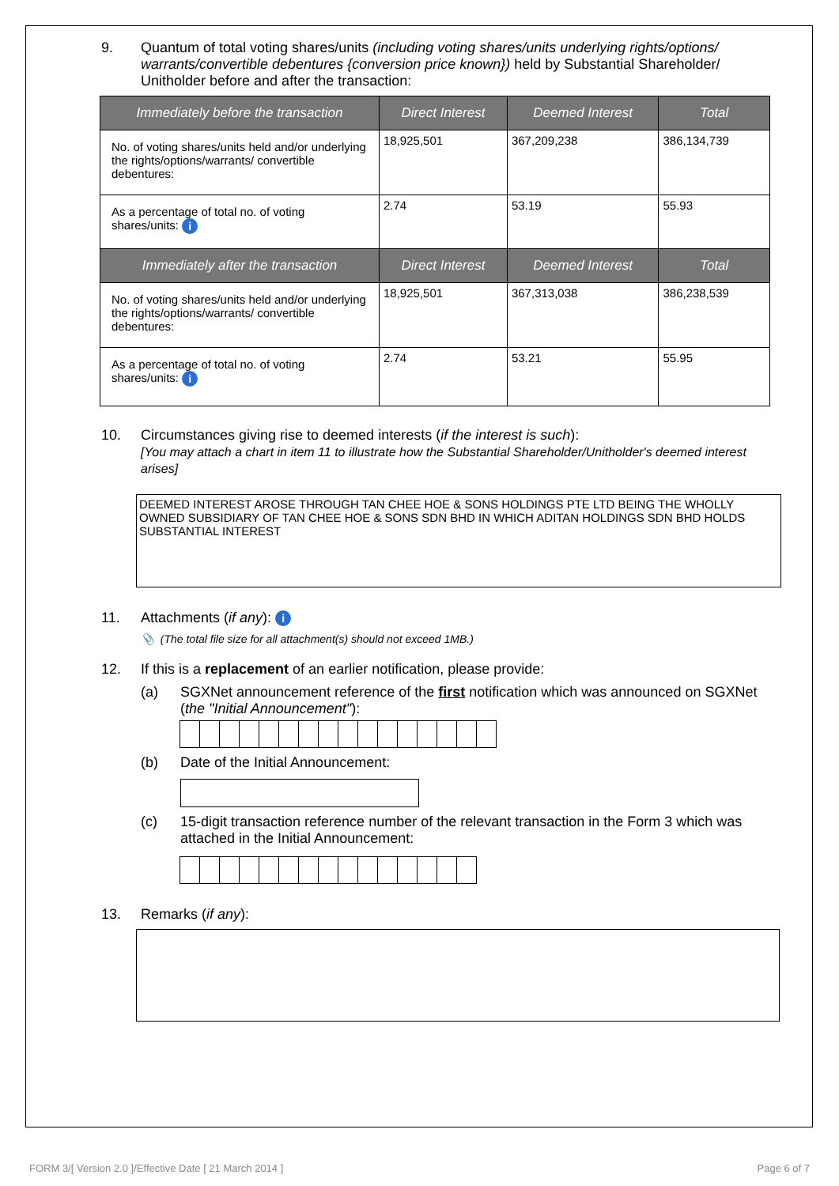9. Quantum of total voting shares/units (including voting shares/units underlying rights/options/ warrants/convertible debentures {conversion price known}) held by Substantial Shareholder/ Unitholder before and after the transaction:
| Immediately before the transaction | Direct Interest | Deemed Interest | Total |
| --- | --- | --- | --- |
| No. of voting shares/units held and/or underlying the rights/options/warrants/ convertible debentures: | 18,925,501 | 367,209,238 | 386,134,739 |
| As a percentage of total no. of voting shares/units: i | 2.74 | 53.19 | 55.93 |
| Immediately after the transaction | Direct Interest | Deemed Interest | Total |
| No. of voting shares/units held and/or underlying the rights/options/warrants/ convertible debentures: | 18,925,501 | 367,313,038 | 386,238,539 |
| As a percentage of total no. of voting shares/units: i | 2.74 | 53.21 | 55.95 |
10. Circumstances giving rise to deemed interests (if the interest is such):
[You may attach a chart in item 11 to illustrate how the Substantial Shareholder/Unitholder's deemed interest arises]
DEEMED INTEREST AROSE THROUGH TAN CHEE HOE & SONS HOLDINGS PTE LTD BEING THE WHOLLY OWNED SUBSIDIARY OF TAN CHEE HOE & SONS SDN BHD IN WHICH ADITAN HOLDINGS SDN BHD HOLDS SUBSTANTIAL INTEREST
11. Attachments (if any): i
📎 (The total file size for all attachment(s) should not exceed 1MB.)
12. If this is a replacement of an earlier notification, please provide:
(a) SGXNet announcement reference of the first notification which was announced on SGXNet (the "Initial Announcement"):
(b) Date of the Initial Announcement:
(c) 15-digit transaction reference number of the relevant transaction in the Form 3 which was attached in the Initial Announcement:
13. Remarks (if any):
FORM 3/[ Version 2.0 ]/Effective Date [ 21 March 2014 ] Page 6 of 7